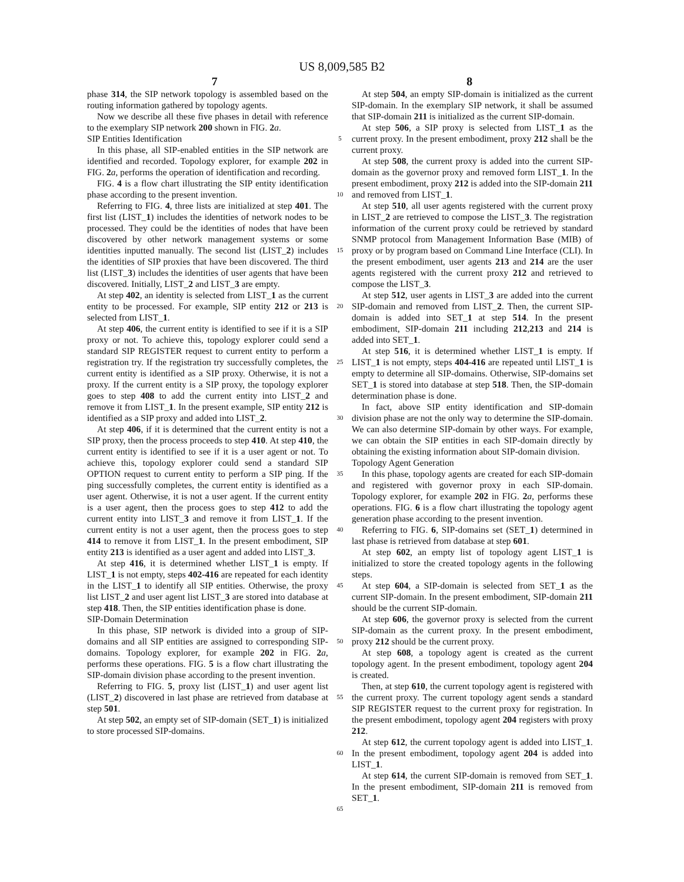US 8,009,585 B2
7 8
phase 314, the SIP network topology is assembled based on the routing information gathered by topology agents.
Now we describe all these five phases in detail with reference to the exemplary SIP network 200 shown in FIG. 2 a.
SIP Entities Identification
In this phase, all SIP-enabled entities in the SIP network are identified and recorded. Topology explorer, for example 202 in FIG. 2 a, performs the operation of identification and recording.
FIG. 4 is a flow chart illustrating the SIP entity identification phase according to the present invention.
Referring to FIG. 4, three lists are initialized at step 401. The first list (LIST_1) includes the identities of network nodes to be processed. They could be the identities of nodes that have been discovered by other network management systems or some identities inputted manually. The second list (LIST_2) includes the identities of SIP proxies that have been discovered. The third list (LIST_3) includes the identities of user agents that have been discovered. Initially, LIST_2 and LIST_3 are empty.
At step 402, an identity is selected from LIST_1 as the current entity to be processed. For example, SIP entity 212 or 213 is selected from LIST_1.
At step 406, the current entity is identified to see if it is a SIP proxy or not. To achieve this, topology explorer could send a standard SIP REGISTER request to current entity to perform a registration try. If the registration try successfully completes, the current entity is identified as a SIP proxy. Otherwise, it is not a proxy. If the current entity is a SIP proxy, the topology explorer goes to step 408 to add the current entity into LIST_2 and remove it from LIST_1. In the present example, SIP entity 212 is identified as a SIP proxy and added into LIST_2.
At step 406, if it is determined that the current entity is not a SIP proxy, then the process proceeds to step 410. At step 410, the current entity is identified to see if it is a user agent or not. To achieve this, topology explorer could send a standard SIP OPTION request to current entity to perform a SIP ping. If the ping successfully completes, the current entity is identified as a user agent. Otherwise, it is not a user agent. If the current entity is a user agent, then the process goes to step 412 to add the current entity into LIST_3 and remove it from LIST_1. If the current entity is not a user agent, then the process goes to step 414 to remove it from LIST_1. In the present embodiment, SIP entity 213 is identified as a user agent and added into LIST_3.
At step 416, it is determined whether LIST_1 is empty. If LIST_1 is not empty, steps 402-416 are repeated for each identity in the LIST_1 to identify all SIP entities. Otherwise, the proxy list LIST_2 and user agent list LIST_3 are stored into database at step 418. Then, the SIP entities identification phase is done.
SIP-Domain Determination
In this phase, SIP network is divided into a group of SIP-domains and all SIP entities are assigned to corresponding SIP-domains. Topology explorer, for example 202 in FIG. 2 a, performs these operations. FIG. 5 is a flow chart illustrating the SIP-domain division phase according to the present invention.
Referring to FIG. 5, proxy list (LIST_1) and user agent list (LIST_2) discovered in last phase are retrieved from database at step 501.
At step 502, an empty set of SIP-domain (SET_1) is initialized to store processed SIP-domains.
5
10
15
20
25
30
35
40
45
50
55
60
65
At step 504, an empty SIP-domain is initialized as the current SIP-domain. In the exemplary SIP network, it shall be assumed that SIP-domain 211 is initialized as the current SIP-domain.
At step 506, a SIP proxy is selected from LIST_1 as the current proxy. In the present embodiment, proxy 212 shall be the current proxy.
At step 508, the current proxy is added into the current SIP-domain as the governor proxy and removed form LIST_1. In the present embodiment, proxy 212 is added into the SIP-domain 211 and removed from LIST_1.
At step 510, all user agents registered with the current proxy in LIST_2 are retrieved to compose the LIST_3. The registration information of the current proxy could be retrieved by standard SNMP protocol from Management Information Base (MIB) of proxy or by program based on Command Line Interface (CLI). In the present embodiment, user agents 213 and 214 are the user agents registered with the current proxy 212 and retrieved to compose the LIST_3.
At step 512, user agents in LIST_3 are added into the current SIP-domain and removed from LIST_2. Then, the current SIP-domain is added into SET_1 at step 514. In the present embodiment, SIP-domain 211 including 212,213 and 214 is added into SET_1.
At step 516, it is determined whether LIST_1 is empty. If LIST_1 is not empty, steps 404-416 are repeated until LIST_1 is empty to determine all SIP-domains. Otherwise, SIP-domains set SET_1 is stored into database at step 518. Then, the SIP-domain determination phase is done.
In fact, above SIP entity identification and SIP-domain division phase are not the only way to determine the SIP-domain. We can also determine SIP-domain by other ways. For example, we can obtain the SIP entities in each SIP-domain directly by obtaining the existing information about SIP-domain division.
Topology Agent Generation
In this phase, topology agents are created for each SIP-domain and registered with governor proxy in each SIP-domain. Topology explorer, for example 202 in FIG. 2 a, performs these operations. FIG. 6 is a flow chart illustrating the topology agent generation phase according to the present invention.
Referring to FIG. 6, SIP-domains set (SET_1) determined in last phase is retrieved from database at step 601.
At step 602, an empty list of topology agent LIST_1 is initialized to store the created topology agents in the following steps.
At step 604, a SIP-domain is selected from SET_1 as the current SIP-domain. In the present embodiment, SIP-domain 211 should be the current SIP-domain.
At step 606, the governor proxy is selected from the current SIP-domain as the current proxy. In the present embodiment, proxy 212 should be the current proxy.
At step 608, a topology agent is created as the current topology agent. In the present embodiment, topology agent 204 is created.
Then, at step 610, the current topology agent is registered with the current proxy. The current topology agent sends a standard SIP REGISTER request to the current proxy for registration. In the present embodiment, topology agent 204 registers with proxy 212.
At step 612, the current topology agent is added into LIST_1. In the present embodiment, topology agent 204 is added into LIST_1.
At step 614, the current SIP-domain is removed from SET_1. In the present embodiment, SIP-domain 211 is removed from SET_1.